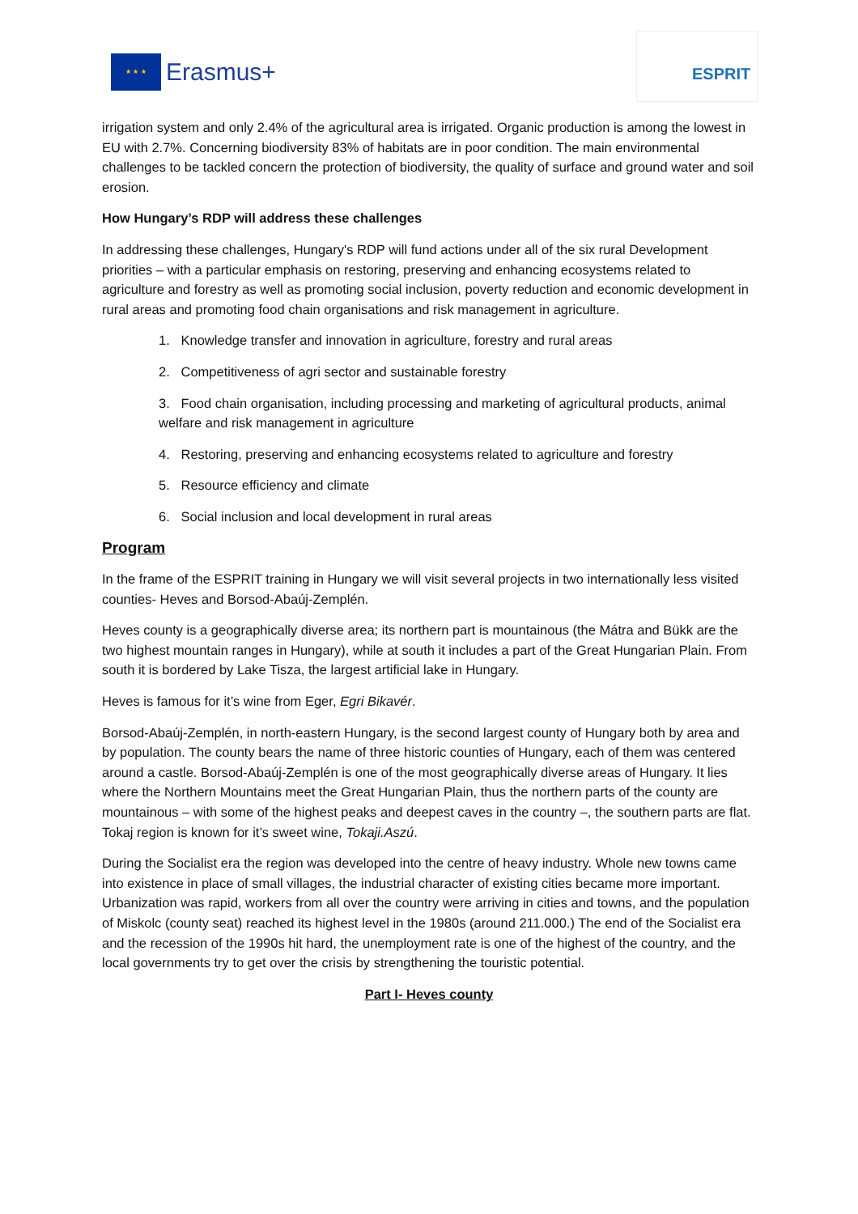★ ★ ★
Erasmus+
ESPRIT
irrigation system and only 2.4% of the agricultural area is irrigated. Organic production is among the lowest in EU with 2.7%. Concerning biodiversity 83% of habitats are in poor condition. The main environmental challenges to be tackled concern the protection of biodiversity, the quality of surface and ground water and soil erosion.
How Hungary’s RDP will address these challenges
In addressing these challenges, Hungary's RDP will fund actions under all of the six rural Development priorities – with a particular emphasis on restoring, preserving and enhancing ecosystems related to agriculture and forestry as well as promoting social inclusion, poverty reduction and economic development in rural areas and promoting food chain organisations and risk management in agriculture.
1. Knowledge transfer and innovation in agriculture, forestry and rural areas
2. Competitiveness of agri sector and sustainable forestry
3. Food chain organisation, including processing and marketing of agricultural products, animal welfare and risk management in agriculture
4. Restoring, preserving and enhancing ecosystems related to agriculture and forestry
5. Resource efficiency and climate
6. Social inclusion and local development in rural areas
Program
In the frame of the ESPRIT training in Hungary we will visit several projects in two internationally less visited counties- Heves and Borsod-Abaúj-Zemplén.
Heves county is a geographically diverse area; its northern part is mountainous (the Mátra and Bükk are the two highest mountain ranges in Hungary), while at south it includes a part of the Great Hungarian Plain. From south it is bordered by Lake Tisza, the largest artificial lake in Hungary.
Heves is famous for it’s wine from Eger, Egri Bikavér.
Borsod-Abaúj-Zemplén, in north-eastern Hungary, is the second largest county of Hungary both by area and by population. The county bears the name of three historic counties of Hungary, each of them was centered around a castle. Borsod-Abaúj-Zemplén is one of the most geographically diverse areas of Hungary. It lies where the Northern Mountains meet the Great Hungarian Plain, thus the northern parts of the county are mountainous – with some of the highest peaks and deepest caves in the country –, the southern parts are flat. Tokaj region is known for it’s sweet wine, Tokaji.Aszú.
During the Socialist era the region was developed into the centre of heavy industry. Whole new towns came into existence in place of small villages, the industrial character of existing cities became more important. Urbanization was rapid, workers from all over the country were arriving in cities and towns, and the population of Miskolc (county seat) reached its highest level in the 1980s (around 211.000.) The end of the Socialist era and the recession of the 1990s hit hard, the unemployment rate is one of the highest of the country, and the local governments try to get over the crisis by strengthening the touristic potential.
Part I- Heves county